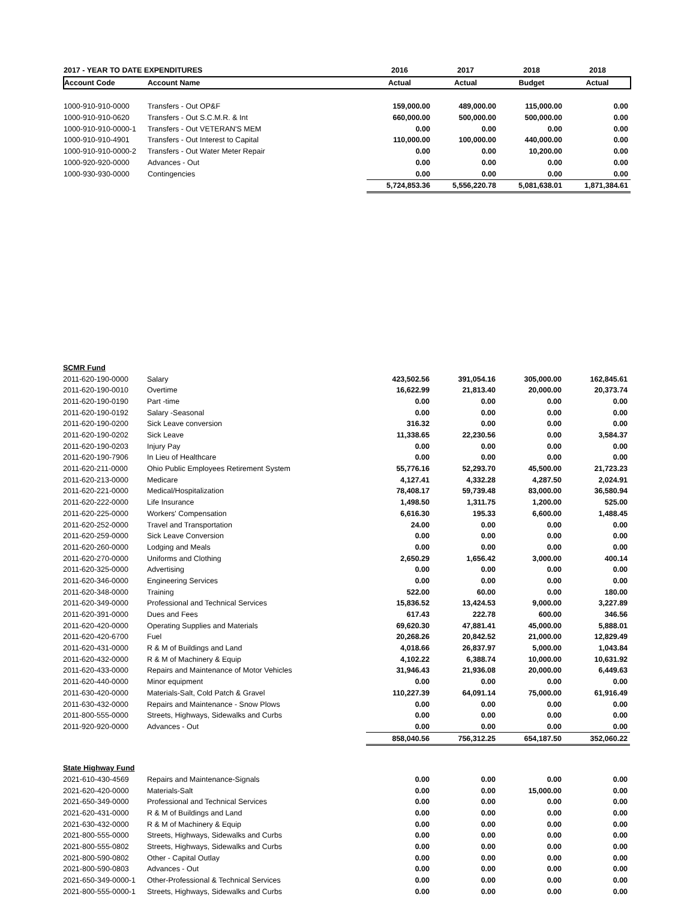| 2017 - YEAR TO DATE EXPENDITURES | | 2016 | 2017 | 2018 | 2018 |
| --- | --- | --- | --- | --- | --- |
| Account Code | Account Name | Actual | Actual | Budget | Actual |
| 1000-910-910-0000 | Transfers - Out OP&F | 159,000.00 | 489,000.00 | 115,000.00 | 0.00 |
| 1000-910-910-0620 | Transfers - Out S.C.M.R. & Int | 660,000.00 | 500,000.00 | 500,000.00 | 0.00 |
| 1000-910-910-0000-1 | Transfers - Out VETERAN'S MEM | 0.00 | 0.00 | 0.00 | 0.00 |
| 1000-910-910-4901 | Transfers - Out Interest to Capital | 110,000.00 | 100,000.00 | 440,000.00 | 0.00 |
| 1000-910-910-0000-2 | Transfers - Out Water Meter Repair | 0.00 | 0.00 | 10,200.00 | 0.00 |
| 1000-920-920-0000 | Advances - Out | 0.00 | 0.00 | 0.00 | 0.00 |
| 1000-930-930-0000 | Contingencies | 0.00 | 0.00 | 0.00 | 0.00 |
| | | 5,724,853.36 | 5,556,220.78 | 5,081,638.01 | 1,871,384.61 |
| SCMR Fund | | | | | |
| 2011-620-190-0000 | Salary | 423,502.56 | 391,054.16 | 305,000.00 | 162,845.61 |
| 2011-620-190-0010 | Overtime | 16,622.99 | 21,813.40 | 20,000.00 | 20,373.74 |
| 2011-620-190-0190 | Part -time | 0.00 | 0.00 | 0.00 | 0.00 |
| 2011-620-190-0192 | Salary -Seasonal | 0.00 | 0.00 | 0.00 | 0.00 |
| 2011-620-190-0200 | Sick Leave conversion | 316.32 | 0.00 | 0.00 | 0.00 |
| 2011-620-190-0202 | Sick Leave | 11,338.65 | 22,230.56 | 0.00 | 3,584.37 |
| 2011-620-190-0203 | Injury Pay | 0.00 | 0.00 | 0.00 | 0.00 |
| 2011-620-190-7906 | In Lieu of Healthcare | 0.00 | 0.00 | 0.00 | 0.00 |
| 2011-620-211-0000 | Ohio Public Employees Retirement System | 55,776.16 | 52,293.70 | 45,500.00 | 21,723.23 |
| 2011-620-213-0000 | Medicare | 4,127.41 | 4,332.28 | 4,287.50 | 2,024.91 |
| 2011-620-221-0000 | Medical/Hospitalization | 78,408.17 | 59,739.48 | 83,000.00 | 36,580.94 |
| 2011-620-222-0000 | Life Insurance | 1,498.50 | 1,311.75 | 1,200.00 | 525.00 |
| 2011-620-225-0000 | Workers' Compensation | 6,616.30 | 195.33 | 6,600.00 | 1,488.45 |
| 2011-620-252-0000 | Travel and Transportation | 24.00 | 0.00 | 0.00 | 0.00 |
| 2011-620-259-0000 | Sick Leave Conversion | 0.00 | 0.00 | 0.00 | 0.00 |
| 2011-620-260-0000 | Lodging and Meals | 0.00 | 0.00 | 0.00 | 0.00 |
| 2011-620-270-0000 | Uniforms and Clothing | 2,650.29 | 1,656.42 | 3,000.00 | 400.14 |
| 2011-620-325-0000 | Advertising | 0.00 | 0.00 | 0.00 | 0.00 |
| 2011-620-346-0000 | Engineering Services | 0.00 | 0.00 | 0.00 | 0.00 |
| 2011-620-348-0000 | Training | 522.00 | 60.00 | 0.00 | 180.00 |
| 2011-620-349-0000 | Professional and Technical Services | 15,836.52 | 13,424.53 | 9,000.00 | 3,227.89 |
| 2011-620-391-0000 | Dues and Fees | 617.43 | 222.78 | 600.00 | 346.56 |
| 2011-620-420-0000 | Operating Supplies and Materials | 69,620.30 | 47,881.41 | 45,000.00 | 5,888.01 |
| 2011-620-420-6700 | Fuel | 20,268.26 | 20,842.52 | 21,000.00 | 12,829.49 |
| 2011-620-431-0000 | R & M of Buildings and Land | 4,018.66 | 26,837.97 | 5,000.00 | 1,043.84 |
| 2011-620-432-0000 | R & M of Machinery & Equip | 4,102.22 | 6,388.74 | 10,000.00 | 10,631.92 |
| 2011-620-433-0000 | Repairs and Maintenance of Motor Vehicles | 31,946.43 | 21,936.08 | 20,000.00 | 6,449.63 |
| 2011-620-440-0000 | Minor equipment | 0.00 | 0.00 | 0.00 | 0.00 |
| 2011-630-420-0000 | Materials-Salt, Cold Patch & Gravel | 110,227.39 | 64,091.14 | 75,000.00 | 61,916.49 |
| 2011-630-432-0000 | Repairs and Maintenance - Snow Plows | 0.00 | 0.00 | 0.00 | 0.00 |
| 2011-800-555-0000 | Streets, Highways, Sidewalks and Curbs | 0.00 | 0.00 | 0.00 | 0.00 |
| 2011-920-920-0000 | Advances - Out | 0.00 | 0.00 | 0.00 | 0.00 |
| | | 858,040.56 | 756,312.25 | 654,187.50 | 352,060.22 |
| State Highway Fund | | | | | |
| 2021-610-430-4569 | Repairs and Maintenance-Signals | 0.00 | 0.00 | 0.00 | 0.00 |
| 2021-620-420-0000 | Materials-Salt | 0.00 | 0.00 | 15,000.00 | 0.00 |
| 2021-650-349-0000 | Professional and Technical Services | 0.00 | 0.00 | 0.00 | 0.00 |
| 2021-620-431-0000 | R & M of Buildings and Land | 0.00 | 0.00 | 0.00 | 0.00 |
| 2021-630-432-0000 | R & M of Machinery & Equip | 0.00 | 0.00 | 0.00 | 0.00 |
| 2021-800-555-0000 | Streets, Highways, Sidewalks and Curbs | 0.00 | 0.00 | 0.00 | 0.00 |
| 2021-800-555-0802 | Streets, Highways, Sidewalks and Curbs | 0.00 | 0.00 | 0.00 | 0.00 |
| 2021-800-590-0802 | Other - Capital Outlay | 0.00 | 0.00 | 0.00 | 0.00 |
| 2021-800-590-0803 | Advances - Out | 0.00 | 0.00 | 0.00 | 0.00 |
| 2021-650-349-0000-1 | Other-Professional & Technical Services | 0.00 | 0.00 | 0.00 | 0.00 |
| 2021-800-555-0000-1 | Streets, Highways, Sidewalks and Curbs | 0.00 | 0.00 | 0.00 | 0.00 |